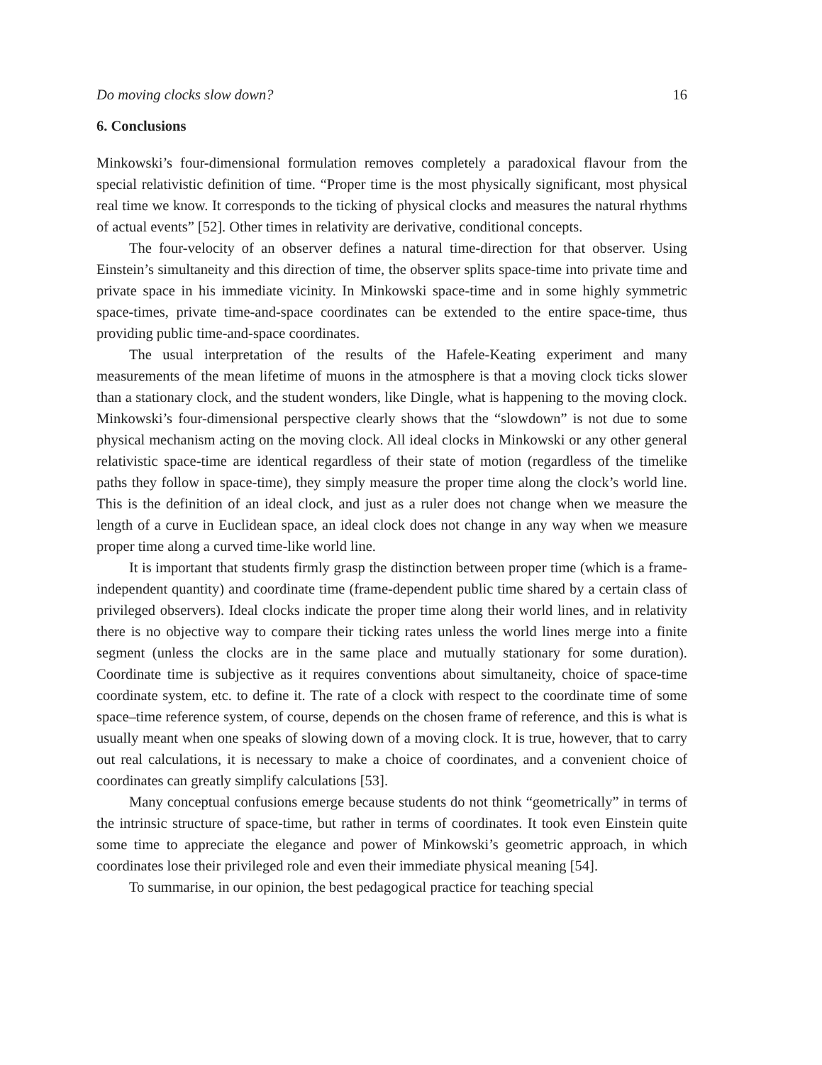Do moving clocks slow down? 16
6. Conclusions
Minkowski’s four-dimensional formulation removes completely a paradoxical flavour from the special relativistic definition of time. “Proper time is the most physically significant, most physical real time we know. It corresponds to the ticking of physical clocks and measures the natural rhythms of actual events” [52]. Other times in relativity are derivative, conditional concepts.
The four-velocity of an observer defines a natural time-direction for that observer. Using Einstein’s simultaneity and this direction of time, the observer splits space-time into private time and private space in his immediate vicinity. In Minkowski space-time and in some highly symmetric space-times, private time-and-space coordinates can be extended to the entire space-time, thus providing public time-and-space coordinates.
The usual interpretation of the results of the Hafele-Keating experiment and many measurements of the mean lifetime of muons in the atmosphere is that a moving clock ticks slower than a stationary clock, and the student wonders, like Dingle, what is happening to the moving clock. Minkowski’s four-dimensional perspective clearly shows that the “slowdown” is not due to some physical mechanism acting on the moving clock. All ideal clocks in Minkowski or any other general relativistic space-time are identical regardless of their state of motion (regardless of the timelike paths they follow in space-time), they simply measure the proper time along the clock’s world line. This is the definition of an ideal clock, and just as a ruler does not change when we measure the length of a curve in Euclidean space, an ideal clock does not change in any way when we measure proper time along a curved time-like world line.
It is important that students firmly grasp the distinction between proper time (which is a frame-independent quantity) and coordinate time (frame-dependent public time shared by a certain class of privileged observers). Ideal clocks indicate the proper time along their world lines, and in relativity there is no objective way to compare their ticking rates unless the world lines merge into a finite segment (unless the clocks are in the same place and mutually stationary for some duration). Coordinate time is subjective as it requires conventions about simultaneity, choice of space-time coordinate system, etc. to define it. The rate of a clock with respect to the coordinate time of some space–time reference system, of course, depends on the chosen frame of reference, and this is what is usually meant when one speaks of slowing down of a moving clock. It is true, however, that to carry out real calculations, it is necessary to make a choice of coordinates, and a convenient choice of coordinates can greatly simplify calculations [53].
Many conceptual confusions emerge because students do not think “geometrically” in terms of the intrinsic structure of space-time, but rather in terms of coordinates. It took even Einstein quite some time to appreciate the elegance and power of Minkowski’s geometric approach, in which coordinates lose their privileged role and even their immediate physical meaning [54].
To summarise, in our opinion, the best pedagogical practice for teaching special